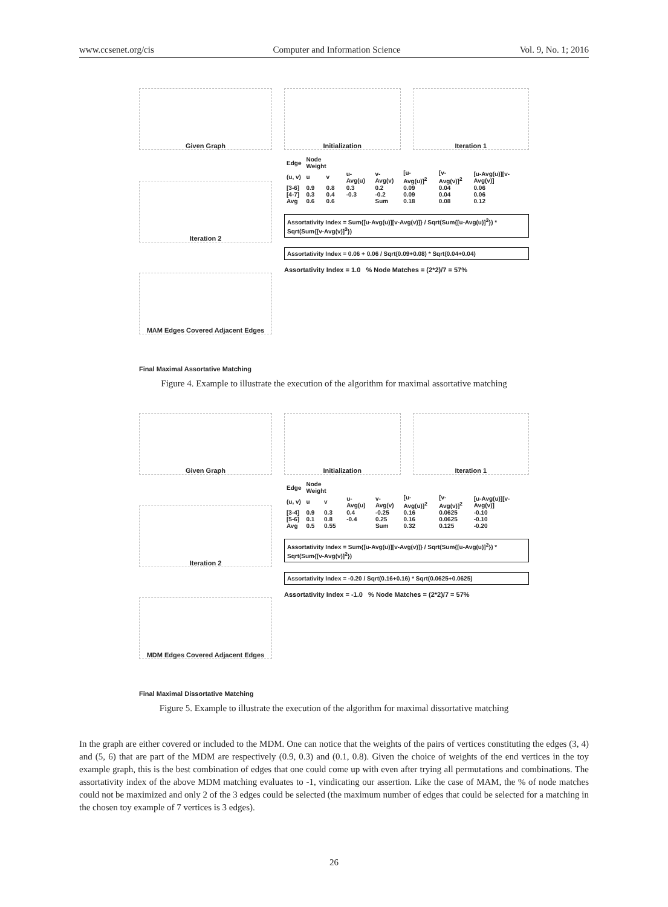www.ccsenet.org/cis Computer and Information Science Vol. 9, No. 1; 2016
Given Graph
Iteration 2
MAM Edges Covered Adjacent Edges
Final Maximal Assortative Matching
Initialization Iteration 1
| Edge | Node Weight | | | | | | |
| --- | --- | --- | --- | --- | --- | --- | --- |
| (u, v) | u | v | u-Avg(u) | v-Avg(v) | [u-Avg(u)]<sup>2</sup> | [v-Avg(v)]<sup>2</sup> | [u-Avg(u)][v-Avg(v)] |
| [3-6] | 0.9 | 0.8 | 0.3 | 0.2 | 0.09 | 0.04 | 0.06 |
| [4-7] | 0.3 | 0.4 | -0.3 | -0.2 | 0.09 | 0.04 | 0.06 |
| Avg | 0.6 | 0.6 | | Sum | 0.18 | 0.08 | 0.12 |
Assortativity Index = Sum{[u-Avg(u)][v-Avg(v)]} / Sqrt(Sum{[u-Avg(u)]<sup>2</sup>}) * Sqrt(Sum{[v-Avg(v)]<sup>2</sup>})
Assortativity Index = 0.06 + 0.06 / Sqrt(0.09+0.08) * Sqrt(0.04+0.04)
Assortativity Index = 1.0 % Node Matches = (2*2)/7 = 57%
Figure 4. Example to illustrate the execution of the algorithm for maximal assortative matching
Given Graph
Iteration 2
MDM Edges Covered Adjacent Edges
Final Maximal Dissortative Matching
Initialization Iteration 1
| Edge | Node Weight | | | | | | |
| --- | --- | --- | --- | --- | --- | --- | --- |
| (u, v) | u | v | u-Avg(u) | v-Avg(v) | [u-Avg(u)]<sup>2</sup> | [v-Avg(v)]<sup>2</sup> | [u-Avg(u)][v-Avg(v)] |
| [3-4] | 0.9 | 0.3 | 0.4 | -0.25 | 0.16 | 0.0625 | -0.10 |
| [5-6] | 0.1 | 0.8 | -0.4 | 0.25 | 0.16 | 0.0625 | -0.10 |
| Avg | 0.5 | 0.55 | | Sum | 0.32 | 0.125 | -0.20 |
Assortativity Index = Sum{[u-Avg(u)][v-Avg(v)]} / Sqrt(Sum{[u-Avg(u)]<sup>2</sup>}) * Sqrt(Sum{[v-Avg(v)]<sup>2</sup>})
Assortativity Index = -0.20 / Sqrt(0.16+0.16) * Sqrt(0.0625+0.0625)
Assortativity Index = -1.0 % Node Matches = (2*2)/7 = 57%
Figure 5. Example to illustrate the execution of the algorithm for maximal dissortative matching
In the graph are either covered or included to the MDM. One can notice that the weights of the pairs of vertices constituting the edges (3, 4) and (5, 6) that are part of the MDM are respectively (0.9, 0.3) and (0.1, 0.8). Given the choice of weights of the end vertices in the toy example graph, this is the best combination of edges that one could come up with even after trying all permutations and combinations. The assortativity index of the above MDM matching evaluates to -1, vindicating our assertion. Like the case of MAM, the % of node matches could not be maximized and only 2 of the 3 edges could be selected (the maximum number of edges that could be selected for a matching in the chosen toy example of 7 vertices is 3 edges).
26